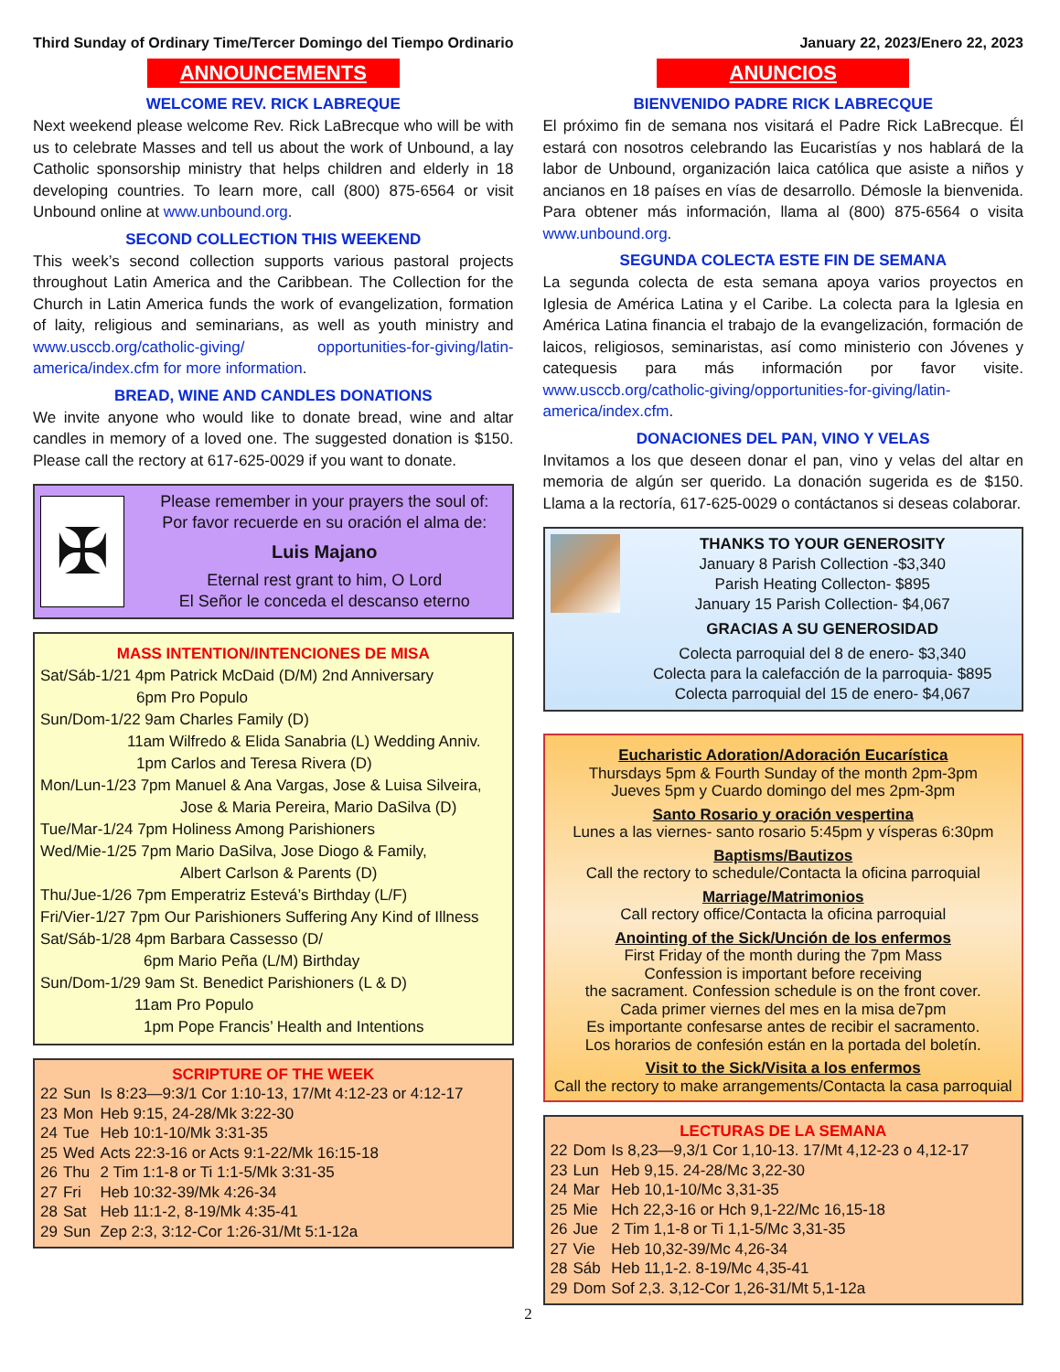Third Sunday of Ordinary Time/Tercer Domingo del Tiempo Ordinario January 22, 2023/Enero 22, 2023
ANNOUNCEMENTS
WELCOME REV. RICK LABREQUE
Next weekend please welcome Rev. Rick LaBrecque who will be with us to celebrate Masses and tell us about the work of Unbound, a lay Catholic sponsorship ministry that helps children and elderly in 18 developing countries. To learn more, call (800) 875-6564 or visit Unbound online at www.unbound.org.
SECOND COLLECTION THIS WEEKEND
This week’s second collection supports various pastoral projects throughout Latin America and the Caribbean. The Collection for the Church in Latin America funds the work of evangelization, formation of laity, religious and seminarians, as well as youth ministry and www.usccb.org/catholic-giving/ opportunities-for-giving/latin-america/index.cfm for more information.
BREAD, WINE AND CANDLES DONATIONS
We invite anyone who would like to donate bread, wine and altar candles in memory of a loved one. The suggested donation is $150. Please call the rectory at 617-625-0029 if you want to donate.
✠
Please remember in your prayers the soul of:
Por favor recuerde en su oración el alma de:
Luis Majano
Eternal rest grant to him, O Lord
El Señor le conceda el descanso eterno
MASS INTENTION/INTENCIONES DE MISA
Sat/Sáb-1/21 4pm Patrick McDaid (D/M) 2nd Anniversary
6pm Pro Populo
Sun/Dom-1/22 9am Charles Family (D)
11am Wilfredo & Elida Sanabria (L) Wedding Anniv.
1pm Carlos and Teresa Rivera (D)
Mon/Lun-1/23 7pm Manuel & Ana Vargas, Jose & Luisa Silveira,
Jose & Maria Pereira, Mario DaSilva (D)
Tue/Mar-1/24 7pm Holiness Among Parishioners
Wed/Mie-1/25 7pm Mario DaSilva, Jose Diogo & Family,
Albert Carlson & Parents (D)
Thu/Jue-1/26 7pm Emperatriz Estevá’s Birthday (L/F)
Fri/Vier-1/27 7pm Our Parishioners Suffering Any Kind of Illness
Sat/Sáb-1/28 4pm Barbara Cassesso (D/
6pm Mario Peña (L/M) Birthday
Sun/Dom-1/29 9am St. Benedict Parishioners (L & D)
11am Pro Populo
1pm Pope Francis’ Health and Intentions
SCRIPTURE OF THE WEEK
| 22 | Sun | Is 8:23—9:3/1 Cor 1:10-13, 17/Mt 4:12-23 or 4:12-17 |
| 23 | Mon | Heb 9:15, 24-28/Mk 3:22-30 |
| 24 | Tue | Heb 10:1-10/Mk 3:31-35 |
| 25 | Wed | Acts 22:3-16 or Acts 9:1-22/Mk 16:15-18 |
| 26 | Thu | 2 Tim 1:1-8 or Ti 1:1-5/Mk 3:31-35 |
| 27 | Fri | Heb 10:32-39/Mk 4:26-34 |
| 28 | Sat | Heb 11:1-2, 8-19/Mk 4:35-41 |
| 29 | Sun | Zep 2:3, 3:12-Cor 1:26-31/Mt 5:1-12a |
ANUNCIOS
BIENVENIDO PADRE RICK LABRECQUE
El próximo fin de semana nos visitará el Padre Rick LaBrecque. Él estará con nosotros celebrando las Eucaristías y nos hablará de la labor de Unbound, organización laica católica que asiste a niños y ancianos en 18 países en vías de desarrollo. Démosle la bienvenida. Para obtener más información, llama al (800) 875-6564 o visita www.unbound.org.
SEGUNDA COLECTA ESTE FIN DE SEMANA
La segunda colecta de esta semana apoya varios proyectos en Iglesia de América Latina y el Caribe. La colecta para la Iglesia en América Latina financia el trabajo de la evangelización, formación de laicos, religiosos, seminaristas, así como ministerio con Jóvenes y catequesis para más información por favor visite. www.usccb.org/catholic-giving/opportunities-for-giving/latin-america/index.cfm.
DONACIONES DEL PAN, VINO Y VELAS
Invitamos a los que deseen donar el pan, vino y velas del altar en memoria de algún ser querido. La donación sugerida es de $150. Llama a la rectoría, 617-625-0029 o contáctanos si deseas colaborar.
THANKS TO YOUR GENEROSITY
January 8 Parish Collection -$3,340
Parish Heating Collecton- $895
January 15 Parish Collection- $4,067
GRACIAS A SU GENEROSIDAD
Colecta parroquial del 8 de enero- $3,340
Colecta para la calefacción de la parroquia- $895
Colecta parroquial del 15 de enero- $4,067
Eucharistic Adoration/Adoración Eucarística
Thursdays 5pm & Fourth Sunday of the month 2pm-3pm
Jueves 5pm y Cuardo domingo del mes 2pm-3pm
Santo Rosario y oración vespertina
Lunes a las viernes- santo rosario 5:45pm y vísperas 6:30pm
Baptisms/Bautizos
Call the rectory to schedule/Contacta la oficina parroquial
Marriage/Matrimonios
Call rectory office/Contacta la oficina parroquial
Anointing of the Sick/Unción de los enfermos
First Friday of the month during the 7pm Mass
Confession is important before receiving
the sacrament. Confession schedule is on the front cover.
Cada primer viernes del mes en la misa de7pm
Es importante confesarse antes de recibir el sacramento.
Los horarios de confesión están en la portada del boletín.
Visit to the Sick/Visita a los enfermos
Call the rectory to make arrangements/Contacta la casa parroquial
LECTURAS DE LA SEMANA
| 22 | Dom | Is 8,23—9,3/1 Cor 1,10-13. 17/Mt 4,12-23 o 4,12-17 |
| 23 | Lun | Heb 9,15. 24-28/Mc 3,22-30 |
| 24 | Mar | Heb 10,1-10/Mc 3,31-35 |
| 25 | Mie | Hch 22,3-16 or Hch 9,1-22/Mc 16,15-18 |
| 26 | Jue | 2 Tim 1,1-8 or Ti 1,1-5/Mc 3,31-35 |
| 27 | Vie | Heb 10,32-39/Mc 4,26-34 |
| 28 | Sáb | Heb 11,1-2. 8-19/Mc 4,35-41 |
| 29 | Dom | Sof 2,3. 3,12-Cor 1,26-31/Mt 5,1-12a |
2